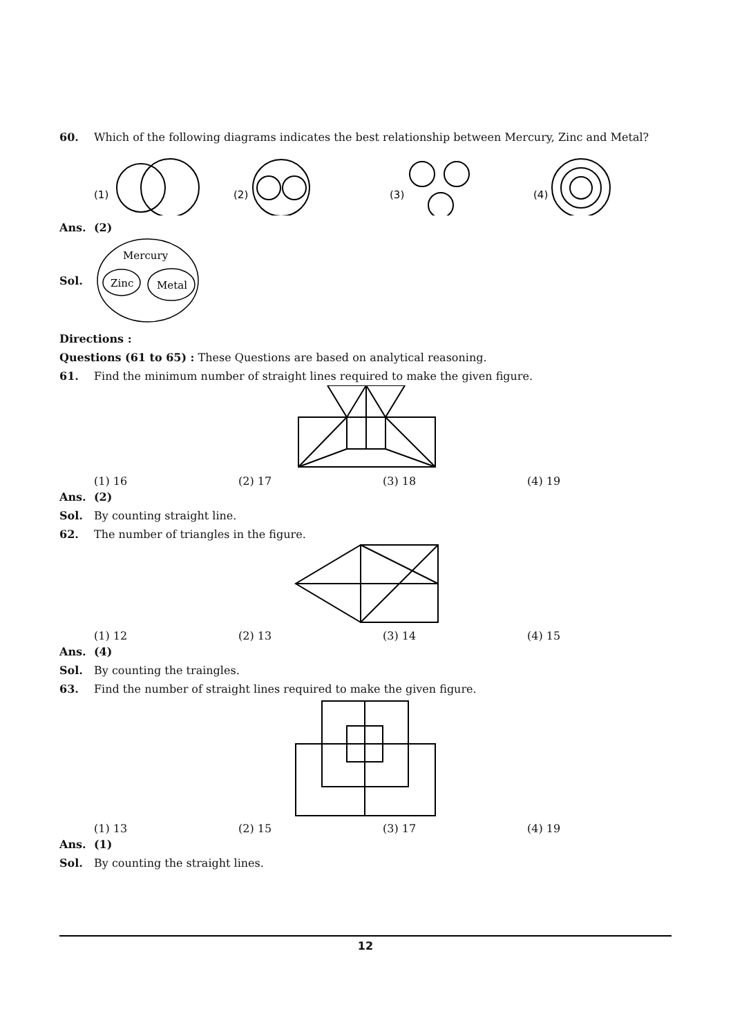60. Which of the following diagrams indicates the best relationship between Mercury, Zinc and Metal?
(1)
(2)
(3)
(4)
Ans. (2)
Sol.
Mercury
Zinc
Metal
Directions :
Questions (61 to 65) : These Questions are based on analytical reasoning.
61. Find the minimum number of straight lines required to make the given figure.
(1) 16 (2) 17 (3) 18 (4) 19
Ans. (2)
Sol. By counting straight line.
62. The number of triangles in the figure.
(1) 12 (2) 13 (3) 14 (4) 15
Ans. (4)
Sol. By counting the traingles.
63. Find the number of straight lines required to make the given figure.
(1) 13 (2) 15 (3) 17 (4) 19
Ans. (1)
Sol. By counting the straight lines.
12